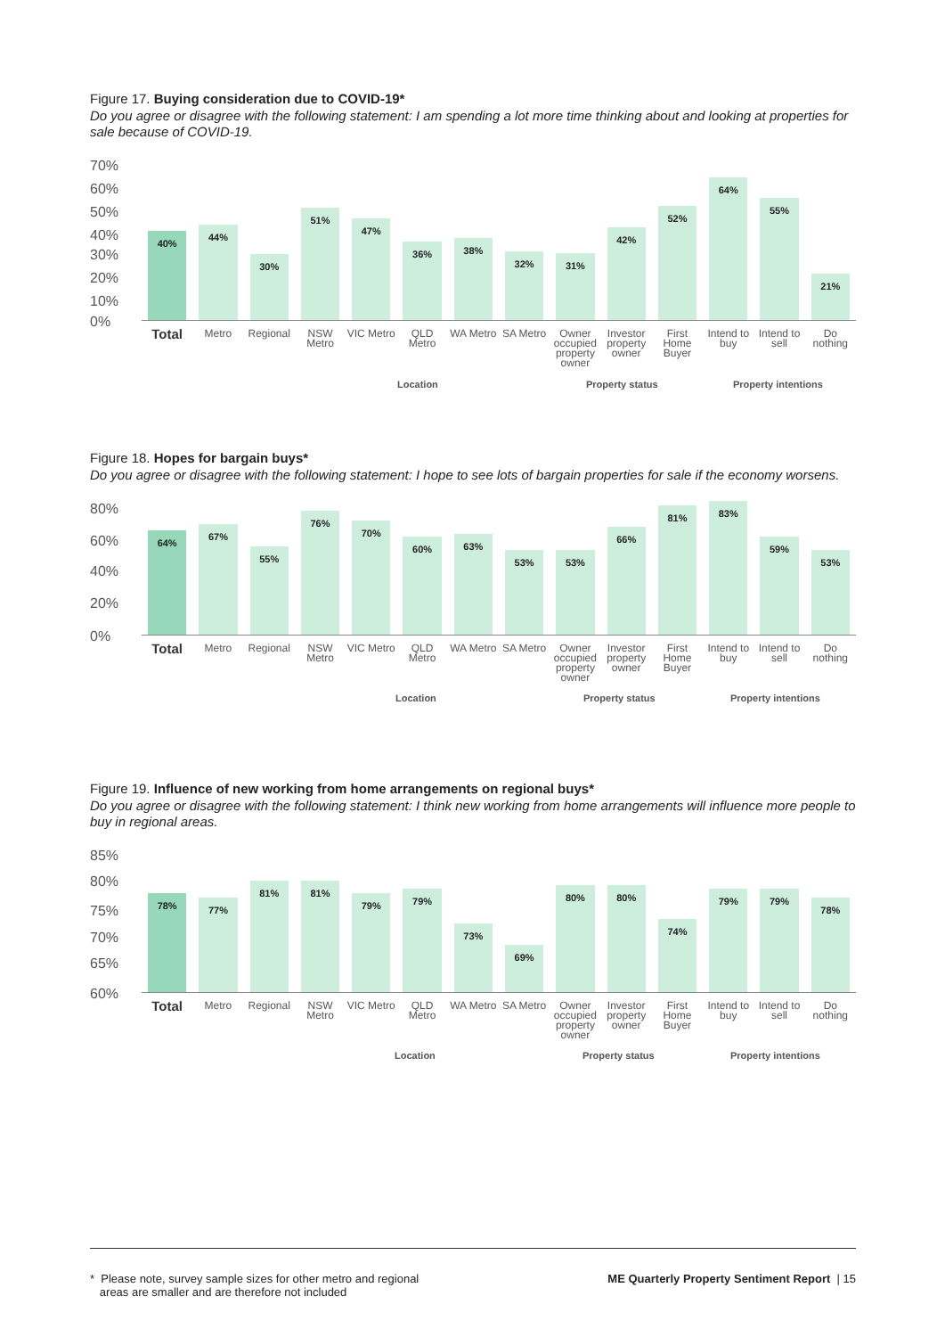Figure 17. Buying consideration due to COVID-19*
Do you agree or disagree with the following statement: I am spending a lot more time thinking about and looking at properties for sale because of COVID-19.
70%
60%
50%
40%
30%
20%
10%
0%
40%
44%
30%
51%
47%
36%
38%
32%
31%
42%
52%
64%
55%
21%
Total
Metro Regional NSW Metro VIC Metro QLD Metro WA Metro SA Metro Owner occupied property owner Investor property owner First Home Buyer Intend to buy Intend to sell Do nothing
Location Property status Property intentions
Figure 18. Hopes for bargain buys*
Do you agree or disagree with the following statement: I hope to see lots of bargain properties for sale if the economy worsens.
80%
60%
40%
20%
0%
64%
67%
55%
76%
70%
60%
63%
53%
53%
66%
81%
83%
59%
53%
Total
Metro Regional NSW Metro VIC Metro QLD Metro WA Metro SA Metro Owner occupied property owner Investor property owner First Home Buyer Intend to buy Intend to sell Do nothing
Location Property status Property intentions
Figure 19. Influence of new working from home arrangements on regional buys*
Do you agree or disagree with the following statement: I think new working from home arrangements will influence more people to buy in regional areas.
85%
80%
75%
70%
65%
60%
78%
77%
81%
81%
79%
79%
73%
69%
80%
80%
74%
79%
79%
78%
Total
Metro Regional NSW Metro VIC Metro QLD Metro WA Metro SA Metro Owner occupied property owner Investor property owner First Home Buyer Intend to buy Intend to sell Do nothing
Location Property status Property intentions
* Please note, survey sample sizes for other metro and regional
areas are smaller and are therefore not included
ME Quarterly Property Sentiment Report | 15